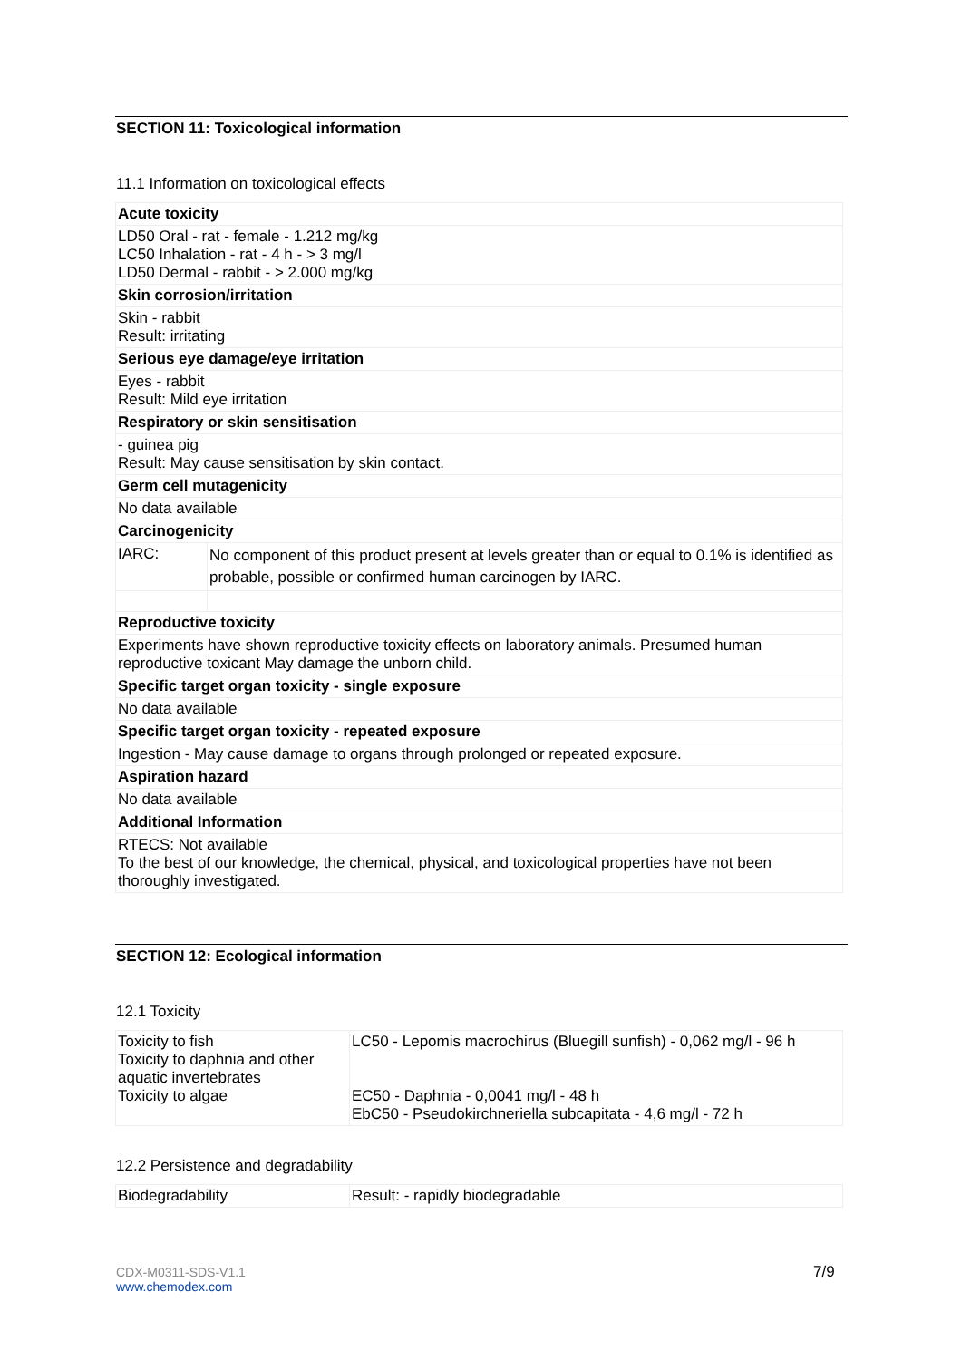SECTION 11: Toxicological information
11.1 Information on toxicological effects
| Acute toxicity | |
| LD50 Oral - rat - female - 1.212 mg/kg LC50 Inhalation - rat - 4 h - > 3 mg/l LD50 Dermal - rabbit - > 2.000 mg/kg | |
| Skin corrosion/irritation | |
| Skin - rabbit Result: irritating | |
| Serious eye damage/eye irritation | |
| Eyes - rabbit Result: Mild eye irritation | |
| Respiratory or skin sensitisation | |
| - guinea pig Result: May cause sensitisation by skin contact. | |
| Germ cell mutagenicity | |
| No data available | |
| Carcinogenicity | |
| IARC: | No component of this product present at levels greater than or equal to 0.1% is identified as probable, possible or confirmed human carcinogen by IARC. |
| Reproductive toxicity | |
| Experiments have shown reproductive toxicity effects on laboratory animals. Presumed human reproductive toxicant May damage the unborn child. | |
| Specific target organ toxicity - single exposure | |
| No data available | |
| Specific target organ toxicity - repeated exposure | |
| Ingestion - May cause damage to organs through prolonged or repeated exposure. | |
| Aspiration hazard | |
| No data available | |
| Additional Information | |
| RTECS: Not available To the best of our knowledge, the chemical, physical, and toxicological properties have not been thoroughly investigated. | |
SECTION 12: Ecological information
12.1 Toxicity
| Toxicity to fish Toxicity to daphnia and other aquatic invertebrates Toxicity to algae | LC50 - Lepomis macrochirus (Bluegill sunfish) - 0,062 mg/l - 96 h EC50 - Daphnia - 0,0041 mg/l - 48 h EbC50 - Pseudokirchneriella subcapitata - 4,6 mg/l - 72 h |
12.2 Persistence and degradability
| Biodegradability | Result: - rapidly biodegradable |
CDX-M0311-SDS-V1.1
www.chemodex.com
7/9